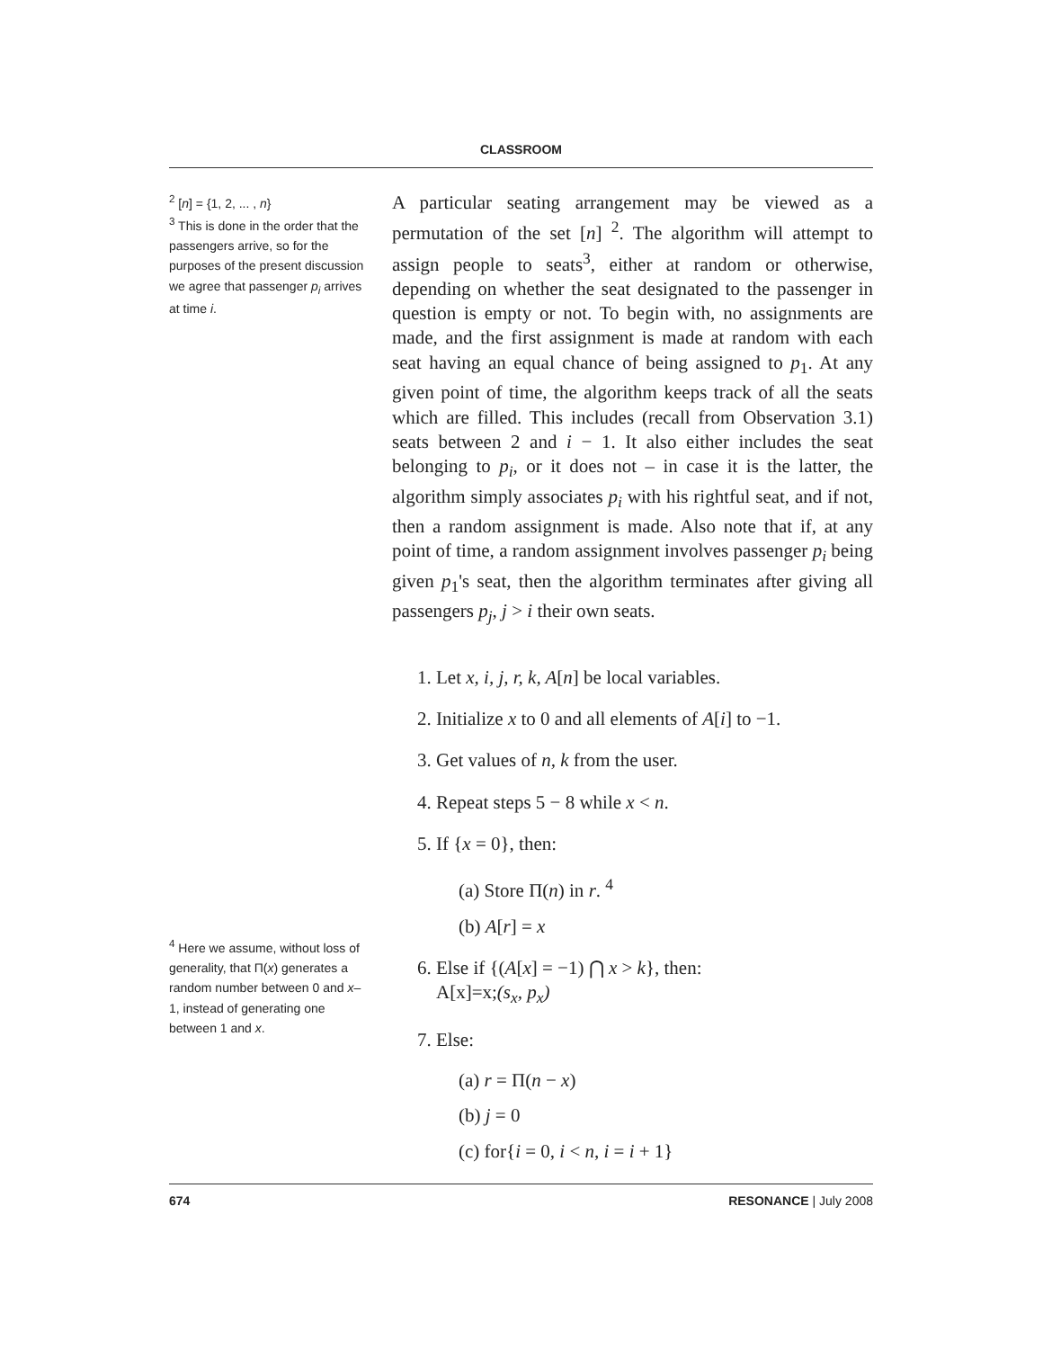CLASSROOM
<sup>2</sup> [n] = {1, 2, ... , n}
<sup>3</sup> This is done in the order that the passengers arrive, so for the purposes of the present discussion we agree that passenger p<sub>i</sub> arrives at time i.
<sup>4</sup> Here we assume, without loss of generality, that Π(x) generates a random number between 0 and x–1, instead of generating one between 1 and x.
A particular seating arrangement may be viewed as a permutation of the set [n] <sup>2</sup>. The algorithm will attempt to assign people to seats<sup>3</sup>, either at random or otherwise, depending on whether the seat designated to the passenger in question is empty or not. To begin with, no assignments are made, and the first assignment is made at random with each seat having an equal chance of being assigned to p<sub>1</sub>. At any given point of time, the algorithm keeps track of all the seats which are filled. This includes (recall from Observation 3.1) seats between 2 and i − 1. It also either includes the seat belonging to p<sub>i</sub>, or it does not – in case it is the latter, the algorithm simply associates p<sub>i</sub> with his rightful seat, and if not, then a random assignment is made. Also note that if, at any point of time, a random assignment involves passenger p<sub>i</sub> being given p<sub>1</sub>'s seat, then the algorithm terminates after giving all passengers p<sub>j</sub>, j > i their own seats.
1. Let x, i, j, r, k, A[n] be local variables.
2. Initialize x to 0 and all elements of A[i] to −1.
3. Get values of n, k from the user.
4. Repeat steps 5 − 8 while x < n.
5. If {x = 0}, then:
(a) Store Π(n) in r. <sup>4</sup>
(b) A[r] = x
6. Else if {(A[x] = −1) ⋂ x > k}, then:
A[x]=x;(s<sub>x</sub>, p<sub>x</sub>)
7. Else:
(a) r = Π(n − x)
(b) j = 0
(c) for{i = 0, i < n, i = i + 1}
674 RESONANCE | July 2008